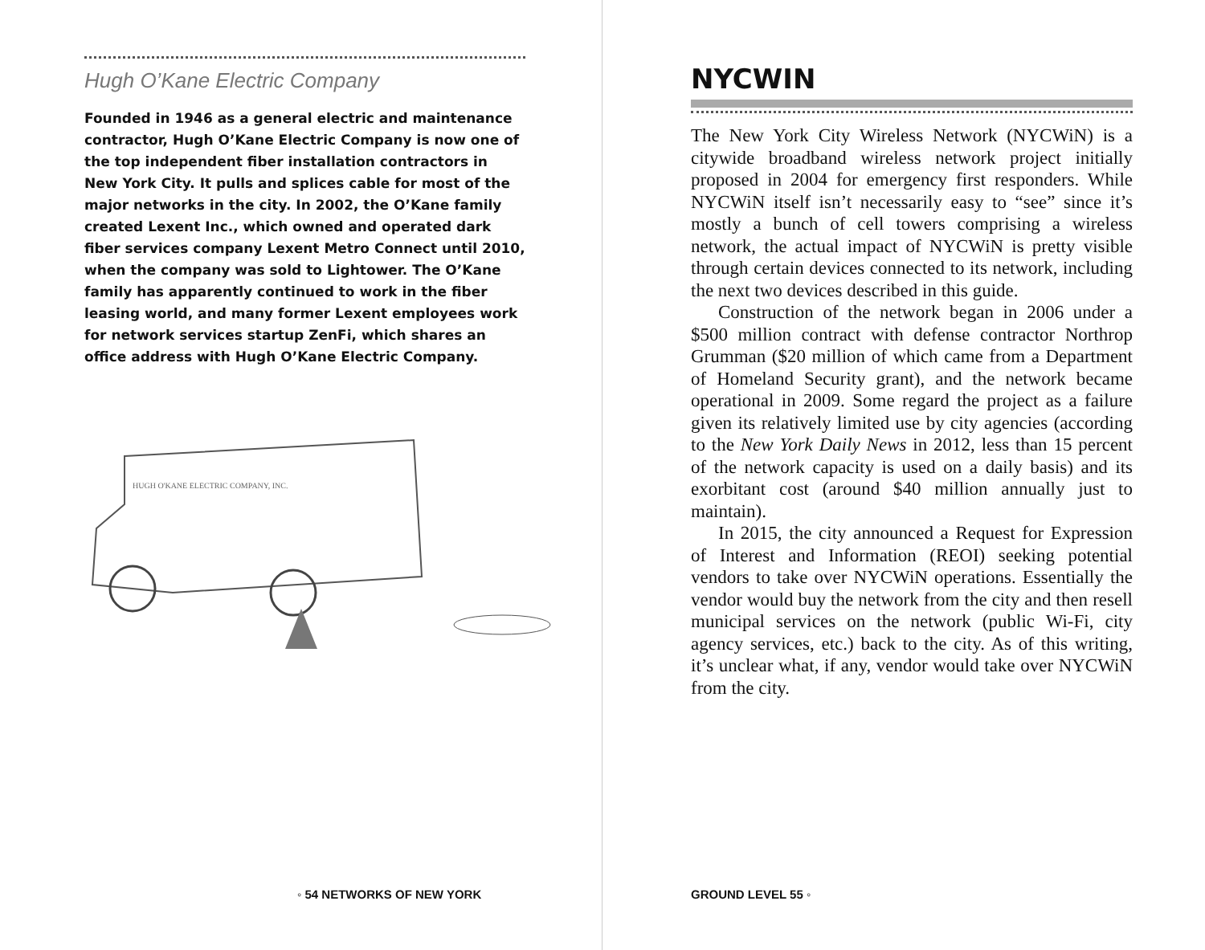Hugh O’Kane Electric Company
Founded in 1946 as a general electric and maintenance contractor, Hugh O’Kane Electric Company is now one of the top independent fiber installation contractors in New York City. It pulls and splices cable for most of the major networks in the city. In 2002, the O’Kane family created Lexent Inc., which owned and operated dark fiber services company Lexent Metro Connect until 2010, when the company was sold to Lightower. The O’Kane family has apparently continued to work in the fiber leasing world, and many former Lexent employees work for network services startup ZenFi, which shares an office address with Hugh O’Kane Electric Company.
HUGH O'KANE ELECTRIC COMPANY, INC.
◦ 54 NETWORKS OF NEW YORK
NYCWIN
The New York City Wireless Network (NYCWiN) is a citywide broadband wireless network project initially proposed in 2004 for emergency first responders. While NYCWiN itself isn’t necessarily easy to “see” since it’s mostly a bunch of cell towers comprising a wireless network, the actual impact of NYCWiN is pretty visible through certain devices connected to its network, including the next two devices described in this guide.
Construction of the network began in 2006 under a $500 million contract with defense contractor Northrop Grumman ($20 million of which came from a Department of Homeland Security grant), and the network became operational in 2009. Some regard the project as a failure given its relatively limited use by city agencies (according to the New York Daily News in 2012, less than 15 percent of the network capacity is used on a daily basis) and its exorbitant cost (around $40 million annually just to maintain).
In 2015, the city announced a Request for Expression of Interest and Information (REOI) seeking potential vendors to take over NYCWiN operations. Essentially the vendor would buy the network from the city and then resell municipal services on the network (public Wi-Fi, city agency services, etc.) back to the city. As of this writing, it’s unclear what, if any, vendor would take over NYCWiN from the city.
GROUND LEVEL 55 ◦